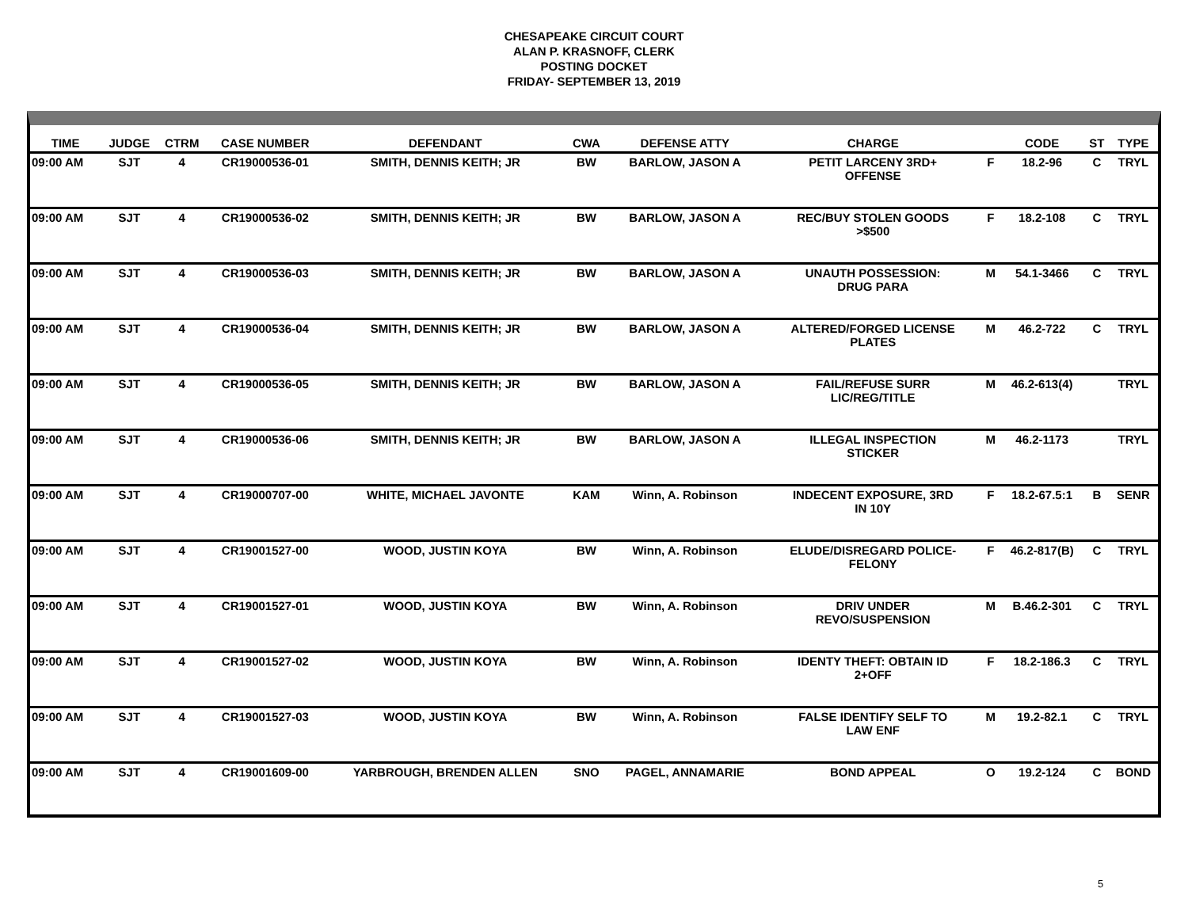CHESAPEAKE CIRCUIT COURT
ALAN P. KRASNOFF, CLERK
POSTING DOCKET
FRIDAY- SEPTEMBER 13, 2019
| TIME | JUDGE | CTRM | CASE NUMBER | DEFENDANT | CWA | DEFENSE ATTY | CHARGE | | CODE | ST | TYPE |
| --- | --- | --- | --- | --- | --- | --- | --- | --- | --- | --- | --- |
| 09:00 AM | SJT | 4 | CR19000536-01 | SMITH, DENNIS KEITH; JR | BW | BARLOW, JASON A | PETIT LARCENY 3RD+ OFFENSE | F | 18.2-96 | C | TRYL |
| 09:00 AM | SJT | 4 | CR19000536-02 | SMITH, DENNIS KEITH; JR | BW | BARLOW, JASON A | REC/BUY STOLEN GOODS >$500 | F | 18.2-108 | C | TRYL |
| 09:00 AM | SJT | 4 | CR19000536-03 | SMITH, DENNIS KEITH; JR | BW | BARLOW, JASON A | UNAUTH POSSESSION: DRUG PARA | M | 54.1-3466 | C | TRYL |
| 09:00 AM | SJT | 4 | CR19000536-04 | SMITH, DENNIS KEITH; JR | BW | BARLOW, JASON A | ALTERED/FORGED LICENSE PLATES | M | 46.2-722 | C | TRYL |
| 09:00 AM | SJT | 4 | CR19000536-05 | SMITH, DENNIS KEITH; JR | BW | BARLOW, JASON A | FAIL/REFUSE SURR LIC/REG/TITLE | M | 46.2-613(4) | | TRYL |
| 09:00 AM | SJT | 4 | CR19000536-06 | SMITH, DENNIS KEITH; JR | BW | BARLOW, JASON A | ILLEGAL INSPECTION STICKER | M | 46.2-1173 | | TRYL |
| 09:00 AM | SJT | 4 | CR19000707-00 | WHITE, MICHAEL JAVONTE | KAM | Winn, A. Robinson | INDECENT EXPOSURE, 3RD IN 10Y | F | 18.2-67.5:1 | B | SENR |
| 09:00 AM | SJT | 4 | CR19001527-00 | WOOD, JUSTIN KOYA | BW | Winn, A. Robinson | ELUDE/DISREGARD POLICE- FELONY | F | 46.2-817(B) | C | TRYL |
| 09:00 AM | SJT | 4 | CR19001527-01 | WOOD, JUSTIN KOYA | BW | Winn, A. Robinson | DRIV UNDER REVO/SUSPENSION | M | B.46.2-301 | C | TRYL |
| 09:00 AM | SJT | 4 | CR19001527-02 | WOOD, JUSTIN KOYA | BW | Winn, A. Robinson | IDENTY THEFT: OBTAIN ID 2+OFF | F | 18.2-186.3 | C | TRYL |
| 09:00 AM | SJT | 4 | CR19001527-03 | WOOD, JUSTIN KOYA | BW | Winn, A. Robinson | FALSE IDENTIFY SELF TO LAW ENF | M | 19.2-82.1 | C | TRYL |
| 09:00 AM | SJT | 4 | CR19001609-00 | YARBROUGH, BRENDEN ALLEN | SNO | PAGEL, ANNAMARIE | BOND APPEAL | O | 19.2-124 | C | BOND |
5